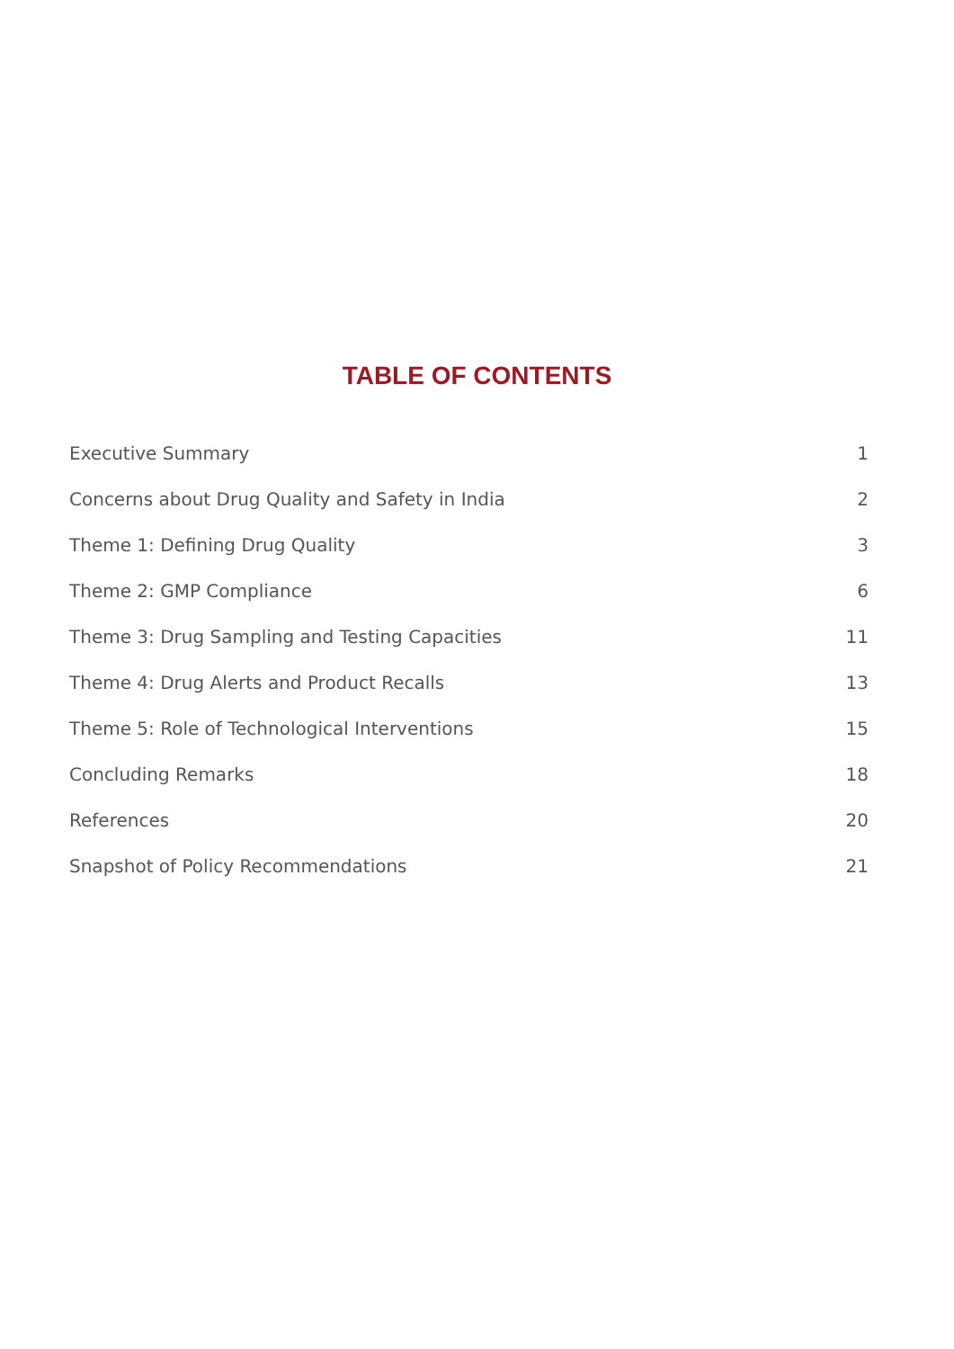TABLE OF CONTENTS
Executive Summary 1
Concerns about Drug Quality and Safety in India 2
Theme 1: Defining Drug Quality 3
Theme 2: GMP Compliance 6
Theme 3: Drug Sampling and Testing Capacities 11
Theme 4: Drug Alerts and Product Recalls 13
Theme 5: Role of Technological Interventions 15
Concluding Remarks 18
References 20
Snapshot of Policy Recommendations 21